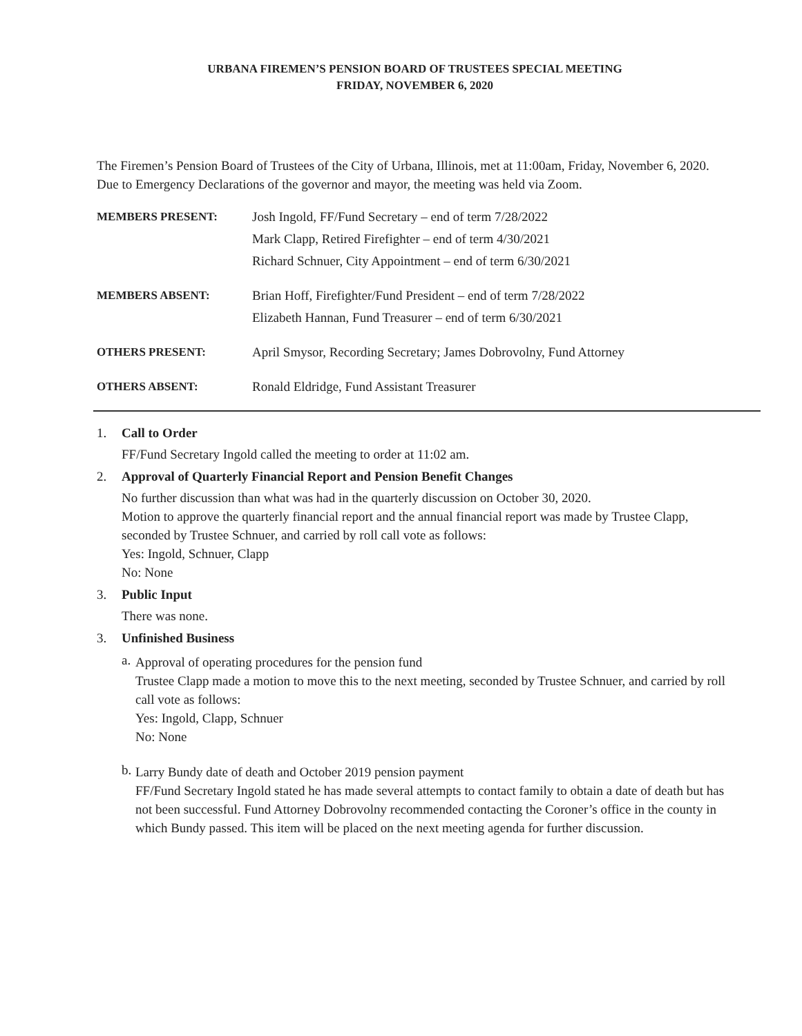URBANA FIREMEN’S PENSION BOARD OF TRUSTEES SPECIAL MEETING
FRIDAY, NOVEMBER 6, 2020
The Firemen’s Pension Board of Trustees of the City of Urbana, Illinois, met at 11:00am, Friday, November 6, 2020. Due to Emergency Declarations of the governor and mayor, the meeting was held via Zoom.
MEMBERS PRESENT: Josh Ingold, FF/Fund Secretary – end of term 7/28/2022
Mark Clapp, Retired Firefighter – end of term 4/30/2021
Richard Schnuer, City Appointment – end of term 6/30/2021
MEMBERS ABSENT: Brian Hoff, Firefighter/Fund President – end of term 7/28/2022
Elizabeth Hannan, Fund Treasurer – end of term 6/30/2021
OTHERS PRESENT: April Smysor, Recording Secretary; James Dobrovolny, Fund Attorney
OTHERS ABSENT: Ronald Eldridge, Fund Assistant Treasurer
1. Call to Order
FF/Fund Secretary Ingold called the meeting to order at 11:02 am.
2. Approval of Quarterly Financial Report and Pension Benefit Changes
No further discussion than what was had in the quarterly discussion on October 30, 2020.
Motion to approve the quarterly financial report and the annual financial report was made by Trustee Clapp, seconded by Trustee Schnuer, and carried by roll call vote as follows:
Yes: Ingold, Schnuer, Clapp
No: None
3. Public Input
There was none.
3. Unfinished Business
a.
Approval of operating procedures for the pension fund
Trustee Clapp made a motion to move this to the next meeting, seconded by Trustee Schnuer, and carried by roll call vote as follows:
Yes: Ingold, Clapp, Schnuer
No: None
b.
Larry Bundy date of death and October 2019 pension payment
FF/Fund Secretary Ingold stated he has made several attempts to contact family to obtain a date of death but has not been successful. Fund Attorney Dobrovolny recommended contacting the Coroner’s office in the county in which Bundy passed. This item will be placed on the next meeting agenda for further discussion.